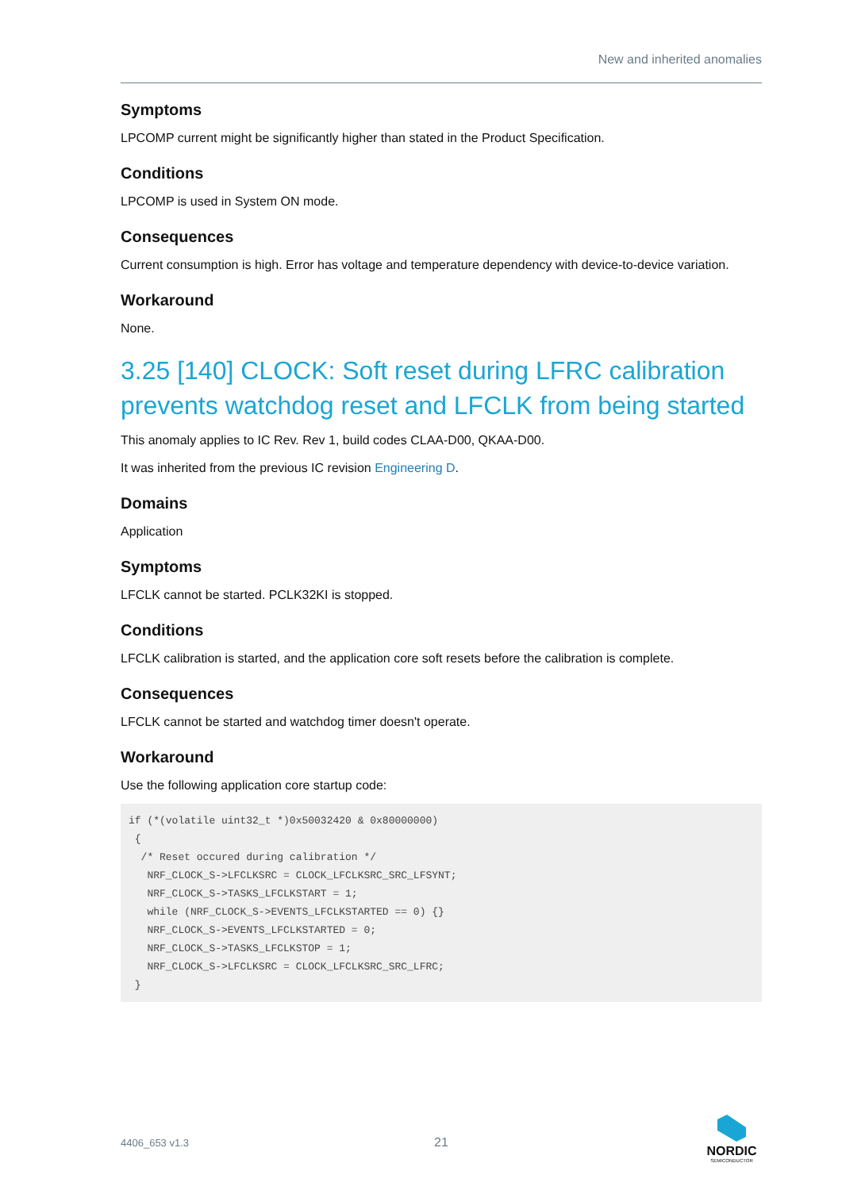New and inherited anomalies
Symptoms
LPCOMP current might be significantly higher than stated in the Product Specification.
Conditions
LPCOMP is used in System ON mode.
Consequences
Current consumption is high. Error has voltage and temperature dependency with device-to-device variation.
Workaround
None.
3.25 [140] CLOCK: Soft reset during LFRC calibration prevents watchdog reset and LFCLK from being started
This anomaly applies to IC Rev. Rev 1, build codes CLAA-D00, QKAA-D00.
It was inherited from the previous IC revision Engineering D.
Domains
Application
Symptoms
LFCLK cannot be started. PCLK32KI is stopped.
Conditions
LFCLK calibration is started, and the application core soft resets before the calibration is complete.
Consequences
LFCLK cannot be started and watchdog timer doesn't operate.
Workaround
Use the following application core startup code:
if (*(volatile uint32_t *)0x50032420 & 0x80000000)
 {
  /* Reset occured during calibration */
   NRF_CLOCK_S->LFCLKSRC = CLOCK_LFCLKSRC_SRC_LFSYNT;
   NRF_CLOCK_S->TASKS_LFCLKSTART = 1;
   while (NRF_CLOCK_S->EVENTS_LFCLKSTARTED == 0) {}
   NRF_CLOCK_S->EVENTS_LFCLKSTARTED = 0;
   NRF_CLOCK_S->TASKS_LFCLKSTOP = 1;
   NRF_CLOCK_S->LFCLKSRC = CLOCK_LFCLKSRC_SRC_LFRC;
 }
4406_653 v1.3 21
NORDIC
SEMICONDUCTOR